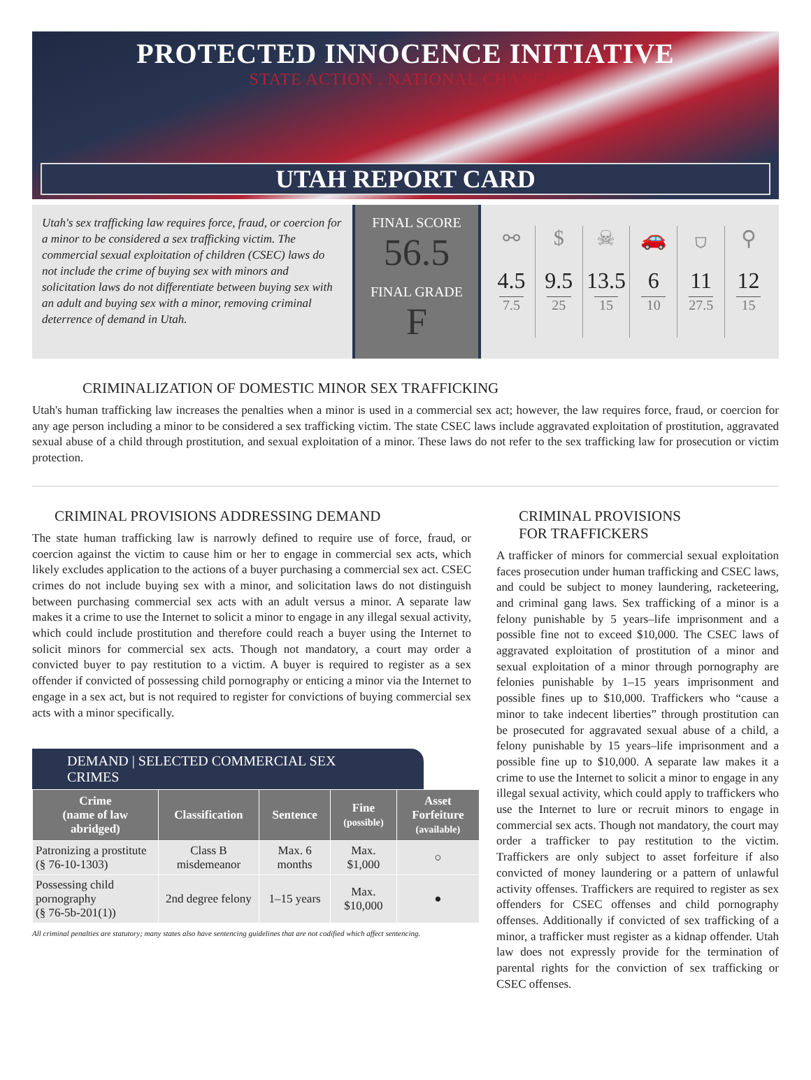PROTECTED INNOCENCE INITIATIVE
STATE ACTION . NATIONAL CHANGE.
UTAH REPORT CARD
Utah's sex trafficking law requires force, fraud, or coercion for a minor to be considered a sex trafficking victim. The commercial sexual exploitation of children (CSEC) laws do not include the crime of buying sex with minors and solicitation laws do not differentiate between buying sex with an adult and buying sex with a minor, removing criminal deterrence of demand in Utah.
FINAL SCORE
56.5
FINAL GRADE
F
⚯
4.5
7.5
$
9.5
25
☠
13.5
15
🚗
6
10
⛉
11
27.5
⚲
12
15
CRIMINALIZATION OF DOMESTIC MINOR SEX TRAFFICKING
Utah's human trafficking law increases the penalties when a minor is used in a commercial sex act; however, the law requires force, fraud, or coercion for any age person including a minor to be considered a sex trafficking victim. The state CSEC laws include aggravated exploitation of prostitution, aggravated sexual abuse of a child through prostitution, and sexual exploitation of a minor. These laws do not refer to the sex trafficking law for prosecution or victim protection.
CRIMINAL PROVISIONS ADDRESSING DEMAND
The state human trafficking law is narrowly defined to require use of force, fraud, or coercion against the victim to cause him or her to engage in commercial sex acts, which likely excludes application to the actions of a buyer purchasing a commercial sex act. CSEC crimes do not include buying sex with a minor, and solicitation laws do not distinguish between purchasing commercial sex acts with an adult versus a minor. A separate law makes it a crime to use the Internet to solicit a minor to engage in any illegal sexual activity, which could include prostitution and therefore could reach a buyer using the Internet to solicit minors for commercial sex acts. Though not mandatory, a court may order a convicted buyer to pay restitution to a victim. A buyer is required to register as a sex offender if convicted of possessing child pornography or enticing a minor via the Internet to engage in a sex act, but is not required to register for convictions of buying commercial sex acts with a minor specifically.
DEMAND | SELECTED COMMERCIAL SEX CRIMES
| Crime (name of law abridged) | Classification | Sentence | Fine (possible) | Asset Forfeiture (available) |
| --- | --- | --- | --- | --- |
| Patronizing a prostitute (§ 76-10-1303) | Class B misdemeanor | Max. 6 months | Max. $1,000 | ○ |
| Possessing child pornography (§ 76-5b-201(1)) | 2nd degree felony | 1–15 years | Max. $10,000 | ● |
All criminal penalties are statutory; many states also have sentencing guidelines that are not codified which affect sentencing.
CRIMINAL PROVISIONS
FOR TRAFFICKERS
A trafficker of minors for commercial sexual exploitation faces prosecution under human trafficking and CSEC laws, and could be subject to money laundering, racketeering, and criminal gang laws. Sex trafficking of a minor is a felony punishable by 5 years–life imprisonment and a possible fine not to exceed $10,000. The CSEC laws of aggravated exploitation of prostitution of a minor and sexual exploitation of a minor through pornography are felonies punishable by 1–15 years imprisonment and possible fines up to $10,000. Traffickers who “cause a minor to take indecent liberties” through prostitution can be prosecuted for aggravated sexual abuse of a child, a felony punishable by 15 years–life imprisonment and a possible fine up to $10,000. A separate law makes it a crime to use the Internet to solicit a minor to engage in any illegal sexual activity, which could apply to traffickers who use the Internet to lure or recruit minors to engage in commercial sex acts. Though not mandatory, the court may order a trafficker to pay restitution to the victim. Traffickers are only subject to asset forfeiture if also convicted of money laundering or a pattern of unlawful activity offenses. Traffickers are required to register as sex offenders for CSEC offenses and child pornography offenses. Additionally if convicted of sex trafficking of a minor, a trafficker must register as a kidnap offender. Utah law does not expressly provide for the termination of parental rights for the conviction of sex trafficking or CSEC offenses.